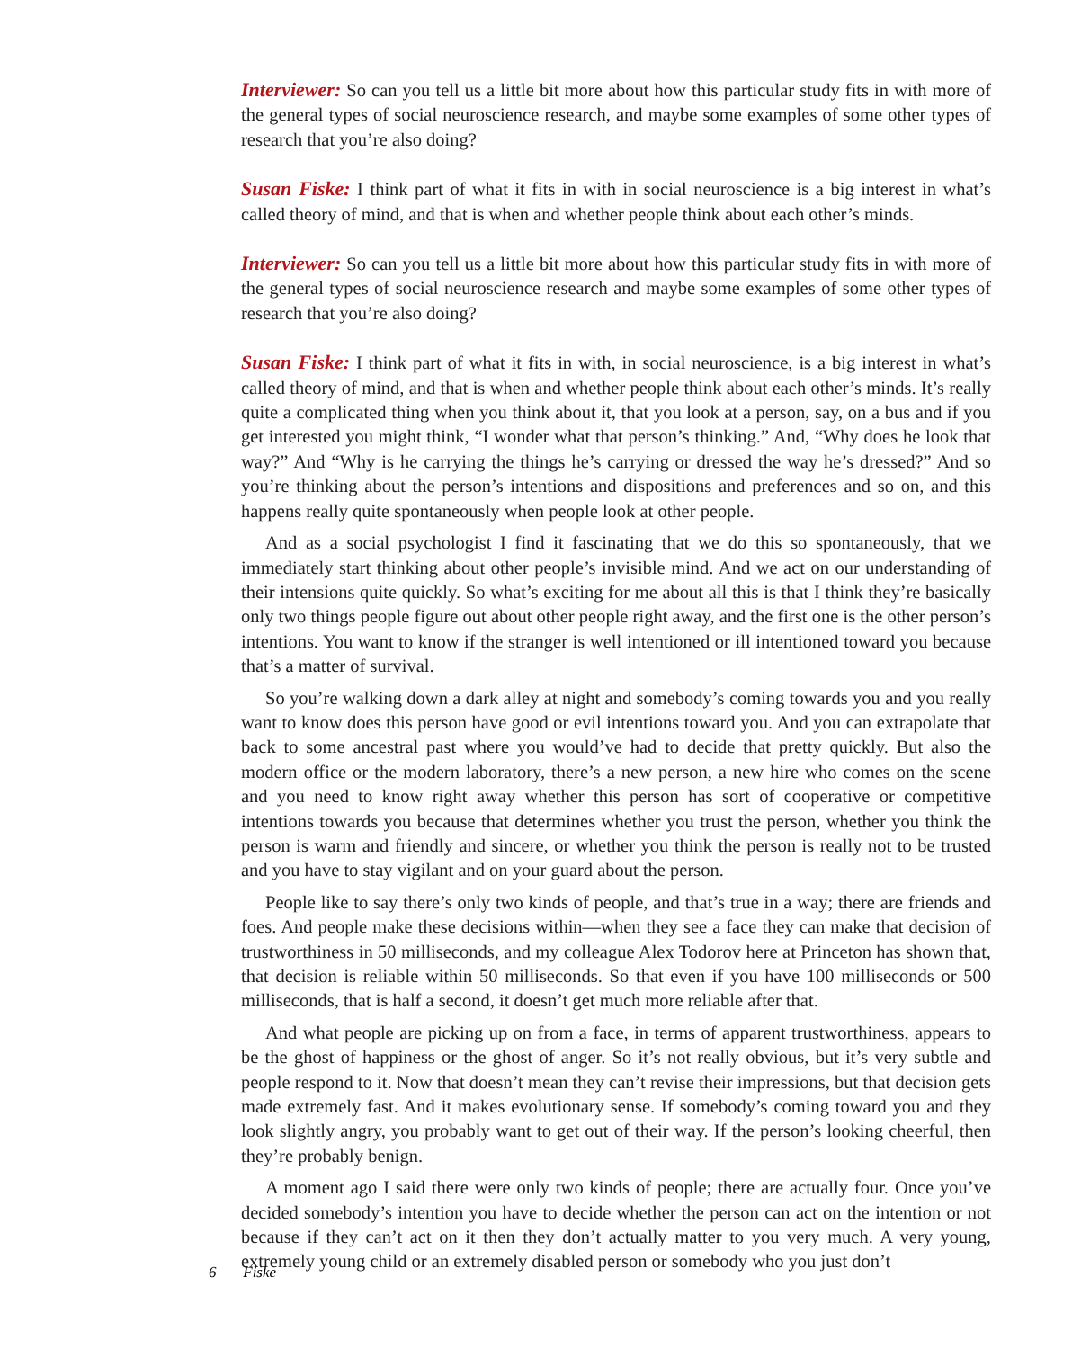Interviewer: So can you tell us a little bit more about how this particular study fits in with more of the general types of social neuroscience research, and maybe some examples of some other types of research that you’re also doing?
Susan Fiske: I think part of what it fits in with in social neuroscience is a big interest in what’s called theory of mind, and that is when and whether people think about each other’s minds.
Interviewer: So can you tell us a little bit more about how this particular study fits in with more of the general types of social neuroscience research and maybe some examples of some other types of research that you’re also doing?
Susan Fiske: I think part of what it fits in with, in social neuroscience, is a big interest in what’s called theory of mind, and that is when and whether people think about each other’s minds. It’s really quite a complicated thing when you think about it, that you look at a person, say, on a bus and if you get interested you might think, “I wonder what that person’s thinking.” And, “Why does he look that way?” And “Why is he carrying the things he’s carrying or dressed the way he’s dressed?” And so you’re thinking about the person’s intentions and dispositions and preferences and so on, and this happens really quite spontaneously when people look at other people.
And as a social psychologist I find it fascinating that we do this so spontaneously, that we immediately start thinking about other people’s invisible mind. And we act on our understanding of their intensions quite quickly. So what’s exciting for me about all this is that I think they’re basically only two things people figure out about other people right away, and the first one is the other person’s intentions. You want to know if the stranger is well intentioned or ill intentioned toward you because that’s a matter of survival.
So you’re walking down a dark alley at night and somebody’s coming towards you and you really want to know does this person have good or evil intentions toward you. And you can extrapolate that back to some ancestral past where you would’ve had to decide that pretty quickly. But also the modern office or the modern laboratory, there’s a new person, a new hire who comes on the scene and you need to know right away whether this person has sort of cooperative or competitive intentions towards you because that determines whether you trust the person, whether you think the person is warm and friendly and sincere, or whether you think the person is really not to be trusted and you have to stay vigilant and on your guard about the person.
People like to say there’s only two kinds of people, and that’s true in a way; there are friends and foes. And people make these decisions within—when they see a face they can make that decision of trustworthiness in 50 milliseconds, and my colleague Alex Todorov here at Princeton has shown that, that decision is reliable within 50 milliseconds. So that even if you have 100 milliseconds or 500 milliseconds, that is half a second, it doesn’t get much more reliable after that.
And what people are picking up on from a face, in terms of apparent trustworthiness, appears to be the ghost of happiness or the ghost of anger. So it’s not really obvious, but it’s very subtle and people respond to it. Now that doesn’t mean they can’t revise their impressions, but that decision gets made extremely fast. And it makes evolutionary sense. If somebody’s coming toward you and they look slightly angry, you probably want to get out of their way. If the person’s looking cheerful, then they’re probably benign.
A moment ago I said there were only two kinds of people; there are actually four. Once you’ve decided somebody’s intention you have to decide whether the person can act on the intention or not because if they can’t act on it then they don’t actually matter to you very much. A very young, extremely young child or an extremely disabled person or somebody who you just don’t
6 Fiske